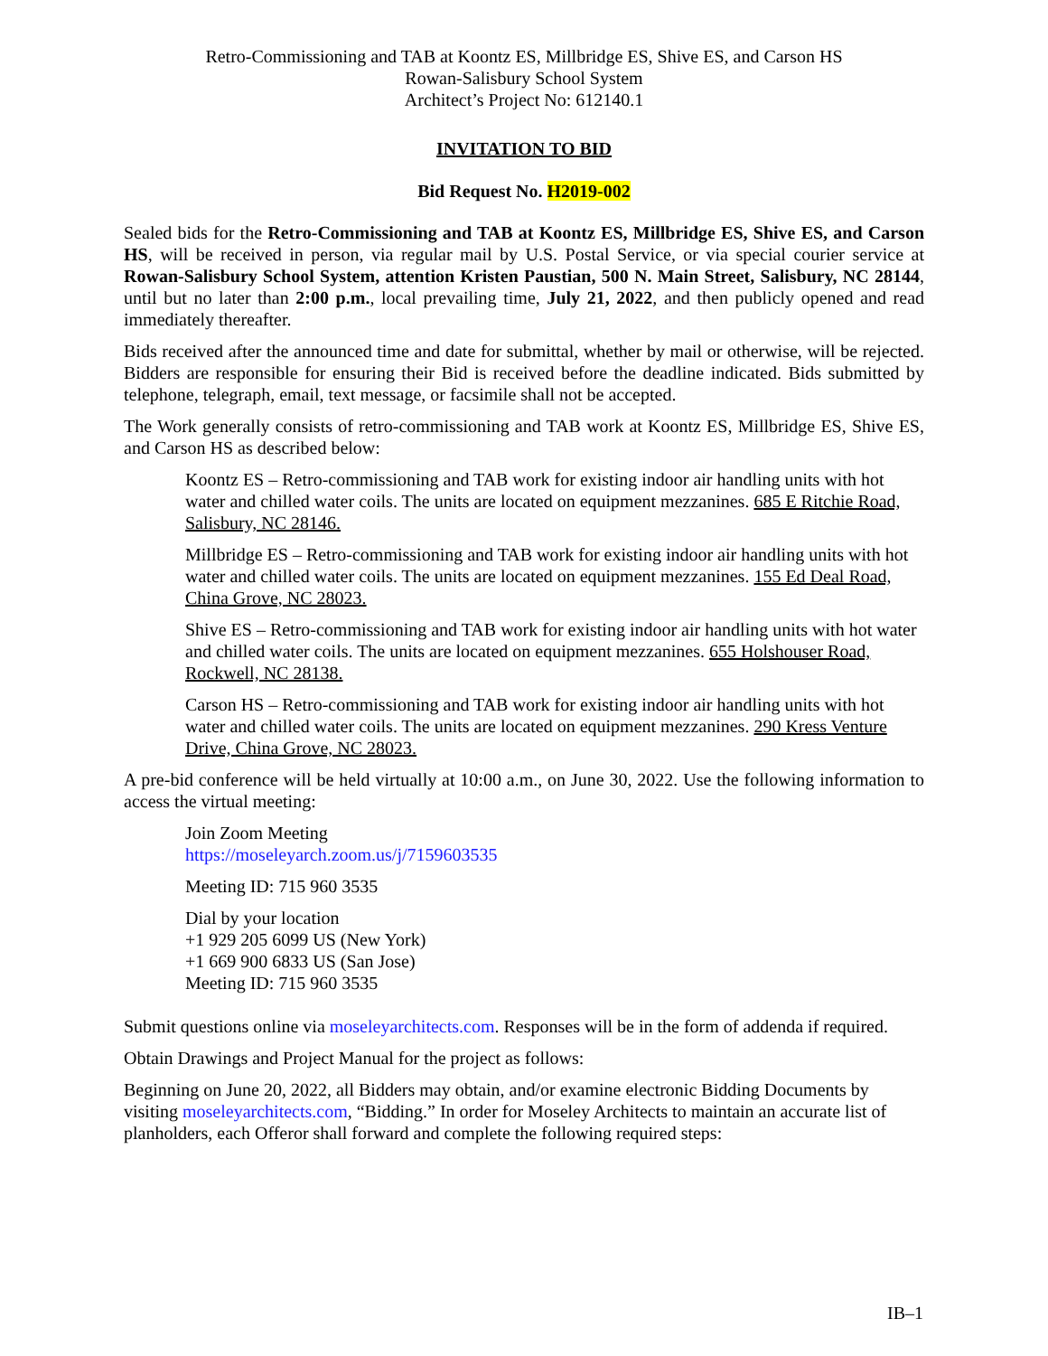Retro-Commissioning and TAB at Koontz ES, Millbridge ES, Shive ES, and Carson HS
Rowan-Salisbury School System
Architect’s Project No: 612140.1
INVITATION TO BID
Bid Request No. H2019-002
Sealed bids for the Retro-Commissioning and TAB at Koontz ES, Millbridge ES, Shive ES, and Carson HS, will be received in person, via regular mail by U.S. Postal Service, or via special courier service at Rowan-Salisbury School System, attention Kristen Paustian, 500 N. Main Street, Salisbury, NC 28144, until but no later than 2:00 p.m., local prevailing time, July 21, 2022, and then publicly opened and read immediately thereafter.
Bids received after the announced time and date for submittal, whether by mail or otherwise, will be rejected. Bidders are responsible for ensuring their Bid is received before the deadline indicated. Bids submitted by telephone, telegraph, email, text message, or facsimile shall not be accepted.
The Work generally consists of retro-commissioning and TAB work at Koontz ES, Millbridge ES, Shive ES, and Carson HS as described below:
Koontz ES – Retro-commissioning and TAB work for existing indoor air handling units with hot water and chilled water coils. The units are located on equipment mezzanines. 685 E Ritchie Road, Salisbury, NC 28146.
Millbridge ES – Retro-commissioning and TAB work for existing indoor air handling units with hot water and chilled water coils. The units are located on equipment mezzanines. 155 Ed Deal Road, China Grove, NC 28023.
Shive ES – Retro-commissioning and TAB work for existing indoor air handling units with hot water and chilled water coils. The units are located on equipment mezzanines. 655 Holshouser Road, Rockwell, NC 28138.
Carson HS – Retro-commissioning and TAB work for existing indoor air handling units with hot water and chilled water coils. The units are located on equipment mezzanines. 290 Kress Venture Drive, China Grove, NC 28023.
A pre-bid conference will be held virtually at 10:00 a.m., on June 30, 2022. Use the following information to access the virtual meeting:
Join Zoom Meeting
https://moseleyarch.zoom.us/j/7159603535
Meeting ID: 715 960 3535
Dial by your location
+1 929 205 6099 US (New York)
+1 669 900 6833 US (San Jose)
Meeting ID: 715 960 3535
Submit questions online via moseleyarchitects.com. Responses will be in the form of addenda if required.
Obtain Drawings and Project Manual for the project as follows:
Beginning on June 20, 2022, all Bidders may obtain, and/or examine electronic Bidding Documents by visiting moseleyarchitects.com, “Bidding.” In order for Moseley Architects to maintain an accurate list of planholders, each Offeror shall forward and complete the following required steps:
IB–1